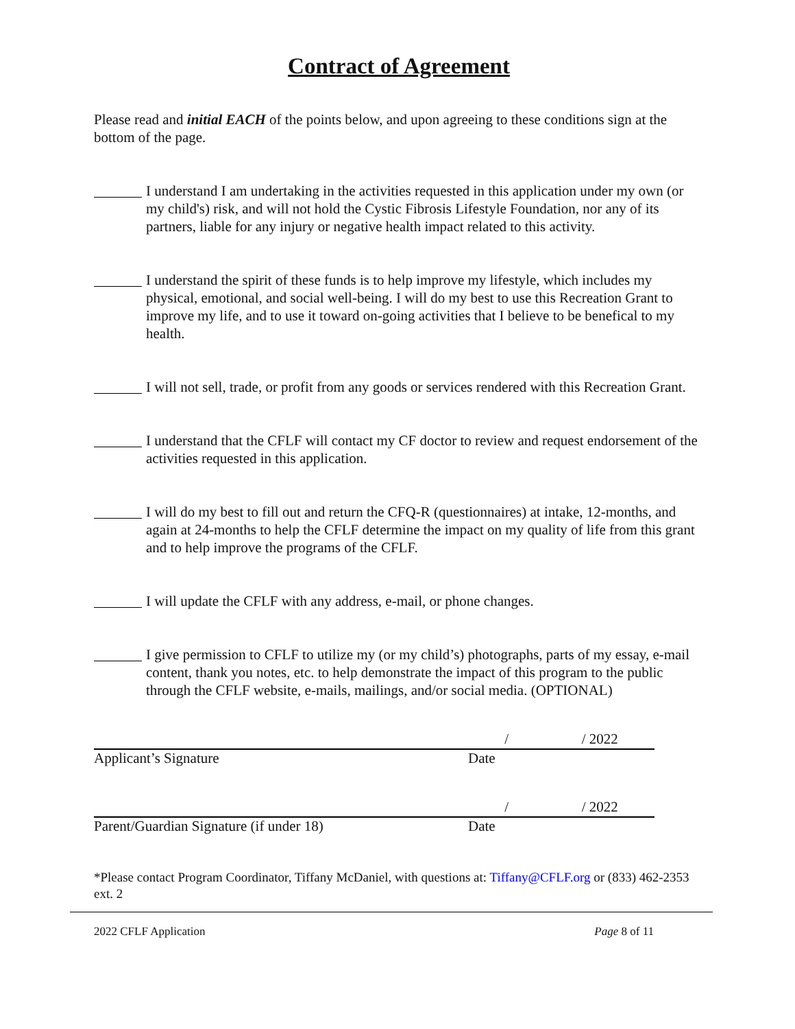Contract of Agreement
Please read and initial EACH of the points below, and upon agreeing to these conditions sign at the bottom of the page.
I understand I am undertaking in the activities requested in this application under my own (or my child's) risk, and will not hold the Cystic Fibrosis Lifestyle Foundation, nor any of its partners, liable for any injury or negative health impact related to this activity.
I understand the spirit of these funds is to help improve my lifestyle, which includes my physical, emotional, and social well-being. I will do my best to use this Recreation Grant to improve my life, and to use it toward on-going activities that I believe to be benefical to my health.
I will not sell, trade, or profit from any goods or services rendered with this Recreation Grant.
I understand that the CFLF will contact my CF doctor to review and request endorsement of the activities requested in this application.
I will do my best to fill out and return the CFQ-R (questionnaires) at intake, 12-months, and again at 24-months to help the CFLF determine the impact on my quality of life from this grant and to help improve the programs of the CFLF.
I will update the CFLF with any address, e-mail, or phone changes.
I give permission to CFLF to utilize my (or my child’s) photographs, parts of my essay, e-mail content, thank you notes, etc. to help demonstrate the impact of this program to the public through the CFLF website, e-mails, mailings, and/or social media. (OPTIONAL)
Applicant’s Signature
/ / 2022
Date
Parent/Guardian Signature (if under 18)
/ / 2022
Date
*Please contact Program Coordinator, Tiffany McDaniel, with questions at: Tiffany@CFLF.org or (833) 462-2353 ext. 2
2022 CFLF Application Page 8 of 11